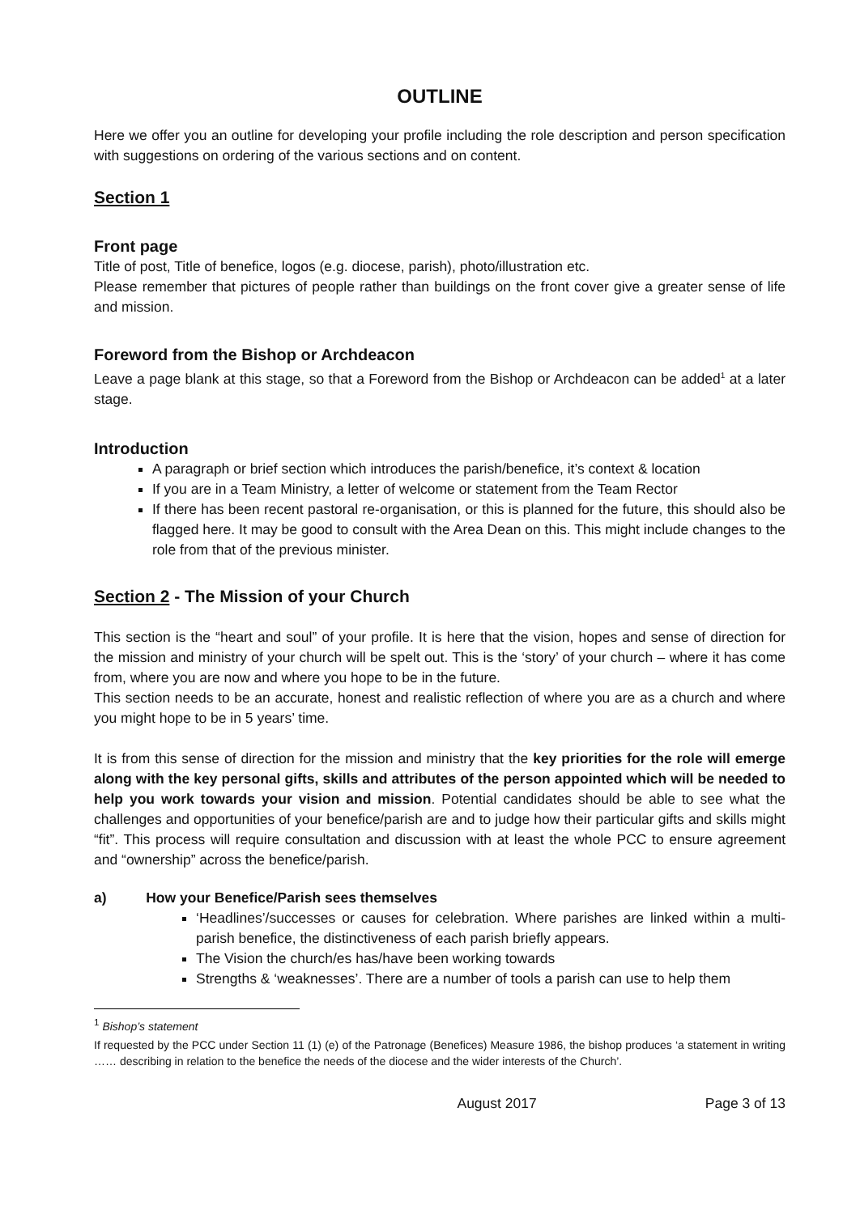OUTLINE
Here we offer you an outline for developing your profile including the role description and person specification with suggestions on ordering of the various sections and on content.
Section 1
Front page
Title of post, Title of benefice, logos (e.g. diocese, parish), photo/illustration etc.
Please remember that pictures of people rather than buildings on the front cover give a greater sense of life and mission.
Foreword from the Bishop or Archdeacon
Leave a page blank at this stage, so that a Foreword from the Bishop or Archdeacon can be added<sup>1</sup> at a later stage.
Introduction
A paragraph or brief section which introduces the parish/benefice, it’s context & location
If you are in a Team Ministry, a letter of welcome or statement from the Team Rector
If there has been recent pastoral re-organisation, or this is planned for the future, this should also be flagged here. It may be good to consult with the Area Dean on this. This might include changes to the role from that of the previous minister.
Section 2 - The Mission of your Church
This section is the “heart and soul” of your profile. It is here that the vision, hopes and sense of direction for the mission and ministry of your church will be spelt out. This is the ‘story’ of your church – where it has come from, where you are now and where you hope to be in the future.
This section needs to be an accurate, honest and realistic reflection of where you are as a church and where you might hope to be in 5 years’ time.
It is from this sense of direction for the mission and ministry that the key priorities for the role will emerge along with the key personal gifts, skills and attributes of the person appointed which will be needed to help you work towards your vision and mission. Potential candidates should be able to see what the challenges and opportunities of your benefice/parish are and to judge how their particular gifts and skills might “fit”. This process will require consultation and discussion with at least the whole PCC to ensure agreement and “ownership” across the benefice/parish.
a) How your Benefice/Parish sees themselves
‘Headlines’/successes or causes for celebration. Where parishes are linked within a multi-parish benefice, the distinctiveness of each parish briefly appears.
The Vision the church/es has/have been working towards
Strengths & ‘weaknesses’. There are a number of tools a parish can use to help them
<sup>1</sup> Bishop’s statement
If requested by the PCC under Section 11 (1) (e) of the Patronage (Benefices) Measure 1986, the bishop produces ‘a statement in writing …… describing in relation to the benefice the needs of the diocese and the wider interests of the Church’.
August 2017 Page 3 of 13